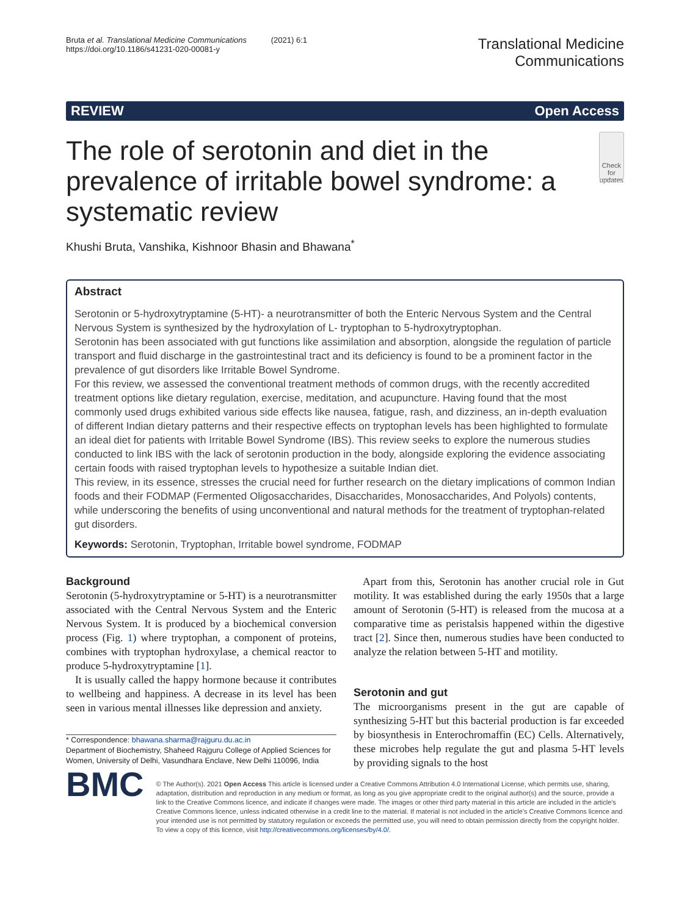Bruta et al. Translational Medicine Communications (2021) 6:1
https://doi.org/10.1186/s41231-020-00081-y
Translational Medicine
Communications
REVIEW Open Access
The role of serotonin and diet in the prevalence of irritable bowel syndrome: a systematic review
Check for updates
Khushi Bruta, Vanshika, Kishnoor Bhasin and Bhawana<sup>*</sup>
Abstract
Serotonin or 5-hydroxytryptamine (5-HT)- a neurotransmitter of both the Enteric Nervous System and the Central Nervous System is synthesized by the hydroxylation of L- tryptophan to 5-hydroxytryptophan.
Serotonin has been associated with gut functions like assimilation and absorption, alongside the regulation of particle transport and fluid discharge in the gastrointestinal tract and its deficiency is found to be a prominent factor in the prevalence of gut disorders like Irritable Bowel Syndrome.
For this review, we assessed the conventional treatment methods of common drugs, with the recently accredited treatment options like dietary regulation, exercise, meditation, and acupuncture. Having found that the most commonly used drugs exhibited various side effects like nausea, fatigue, rash, and dizziness, an in-depth evaluation of different Indian dietary patterns and their respective effects on tryptophan levels has been highlighted to formulate an ideal diet for patients with Irritable Bowel Syndrome (IBS). This review seeks to explore the numerous studies conducted to link IBS with the lack of serotonin production in the body, alongside exploring the evidence associating certain foods with raised tryptophan levels to hypothesize a suitable Indian diet.
This review, in its essence, stresses the crucial need for further research on the dietary implications of common Indian foods and their FODMAP (Fermented Oligosaccharides, Disaccharides, Monosaccharides, And Polyols) contents, while underscoring the benefits of using unconventional and natural methods for the treatment of tryptophan-related gut disorders.
Keywords: Serotonin, Tryptophan, Irritable bowel syndrome, FODMAP
Background
Serotonin (5-hydroxytryptamine or 5-HT) is a neurotransmitter associated with the Central Nervous System and the Enteric Nervous System. It is produced by a biochemical conversion process (Fig. 1) where tryptophan, a component of proteins, combines with tryptophan hydroxylase, a chemical reactor to produce 5-hydroxytryptamine [1].
It is usually called the happy hormone because it contributes to wellbeing and happiness. A decrease in its level has been seen in various mental illnesses like depression and anxiety.
* Correspondence: bhawana.sharma@rajguru.du.ac.in
Department of Biochemistry, Shaheed Rajguru College of Applied Sciences for Women, University of Delhi, Vasundhara Enclave, New Delhi 110096, India
Apart from this, Serotonin has another crucial role in Gut motility. It was established during the early 1950s that a large amount of Serotonin (5-HT) is released from the mucosa at a comparative time as peristalsis happened within the digestive tract [2]. Since then, numerous studies have been conducted to analyze the relation between 5-HT and motility.
Serotonin and gut
The microorganisms present in the gut are capable of synthesizing 5-HT but this bacterial production is far exceeded by biosynthesis in Enterochromaffin (EC) Cells. Alternatively, these microbes help regulate the gut and plasma 5-HT levels by providing signals to the host
BMC
© The Author(s). 2021 Open Access This article is licensed under a Creative Commons Attribution 4.0 International License, which permits use, sharing, adaptation, distribution and reproduction in any medium or format, as long as you give appropriate credit to the original author(s) and the source, provide a link to the Creative Commons licence, and indicate if changes were made. The images or other third party material in this article are included in the article's Creative Commons licence, unless indicated otherwise in a credit line to the material. If material is not included in the article's Creative Commons licence and your intended use is not permitted by statutory regulation or exceeds the permitted use, you will need to obtain permission directly from the copyright holder. To view a copy of this licence, visit http://creativecommons.org/licenses/by/4.0/.